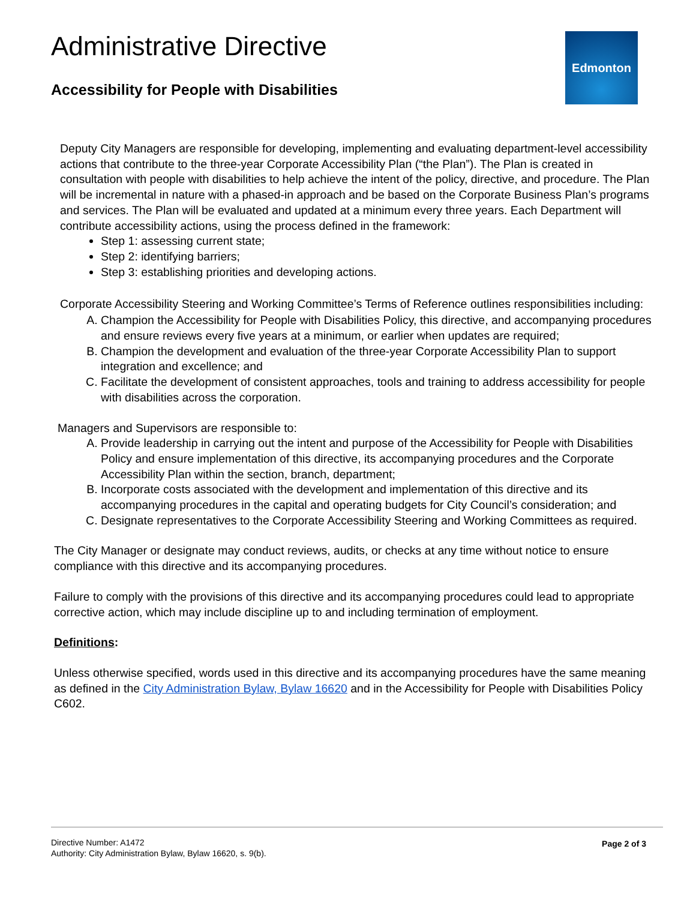Administrative Directive
Accessibility for People with Disabilities
Edmonton
Deputy City Managers are responsible for developing, implementing and evaluating department-level accessibility actions that contribute to the three-year Corporate Accessibility Plan (“the Plan”). The Plan is created in consultation with people with disabilities to help achieve the intent of the policy, directive, and procedure. The Plan will be incremental in nature with a phased-in approach and be based on the Corporate Business Plan’s programs and services. The Plan will be evaluated and updated at a minimum every three years. Each Department will contribute accessibility actions, using the process defined in the framework:
Step 1: assessing current state;
Step 2: identifying barriers;
Step 3: establishing priorities and developing actions.
Corporate Accessibility Steering and Working Committee’s Terms of Reference outlines responsibilities including:
A. Champion the Accessibility for People with Disabilities Policy, this directive, and accompanying procedures and ensure reviews every five years at a minimum, or earlier when updates are required;
B. Champion the development and evaluation of the three-year Corporate Accessibility Plan to support integration and excellence; and
C. Facilitate the development of consistent approaches, tools and training to address accessibility for people with disabilities across the corporation.
Managers and Supervisors are responsible to:
A. Provide leadership in carrying out the intent and purpose of the Accessibility for People with Disabilities Policy and ensure implementation of this directive, its accompanying procedures and the Corporate Accessibility Plan within the section, branch, department;
B. Incorporate costs associated with the development and implementation of this directive and its accompanying procedures in the capital and operating budgets for City Council’s consideration; and
C. Designate representatives to the Corporate Accessibility Steering and Working Committees as required.
The City Manager or designate may conduct reviews, audits, or checks at any time without notice to ensure compliance with this directive and its accompanying procedures.
Failure to comply with the provisions of this directive and its accompanying procedures could lead to appropriate corrective action, which may include discipline up to and including termination of employment.
Definitions:
Unless otherwise specified, words used in this directive and its accompanying procedures have the same meaning as defined in the City Administration Bylaw, Bylaw 16620 and in the Accessibility for People with Disabilities Policy C602.
Directive Number: A1472
Authority: City Administration Bylaw, Bylaw 16620, s. 9(b).
Page 2 of 3